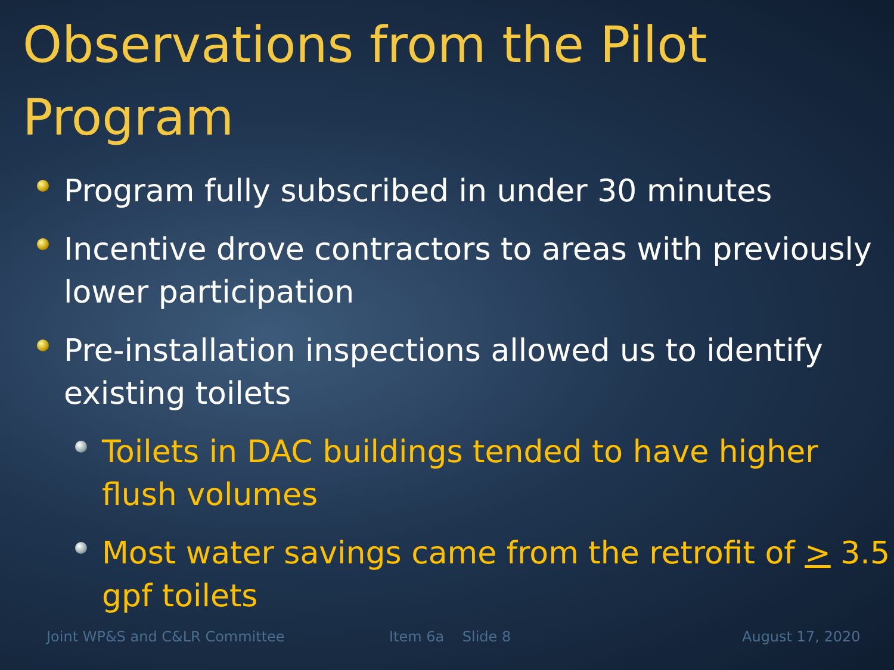Observations from the Pilot Program
Program fully subscribed in under 30 minutes
Incentive drove contractors to areas with previously lower participation
Pre-installation inspections allowed us to identify existing toilets
Toilets in DAC buildings tended to have higher flush volumes
Most water savings came from the retrofit of > 3.5 gpf toilets
Joint WP&S and C&LR Committee Item 6a Slide 8 August 17, 2020